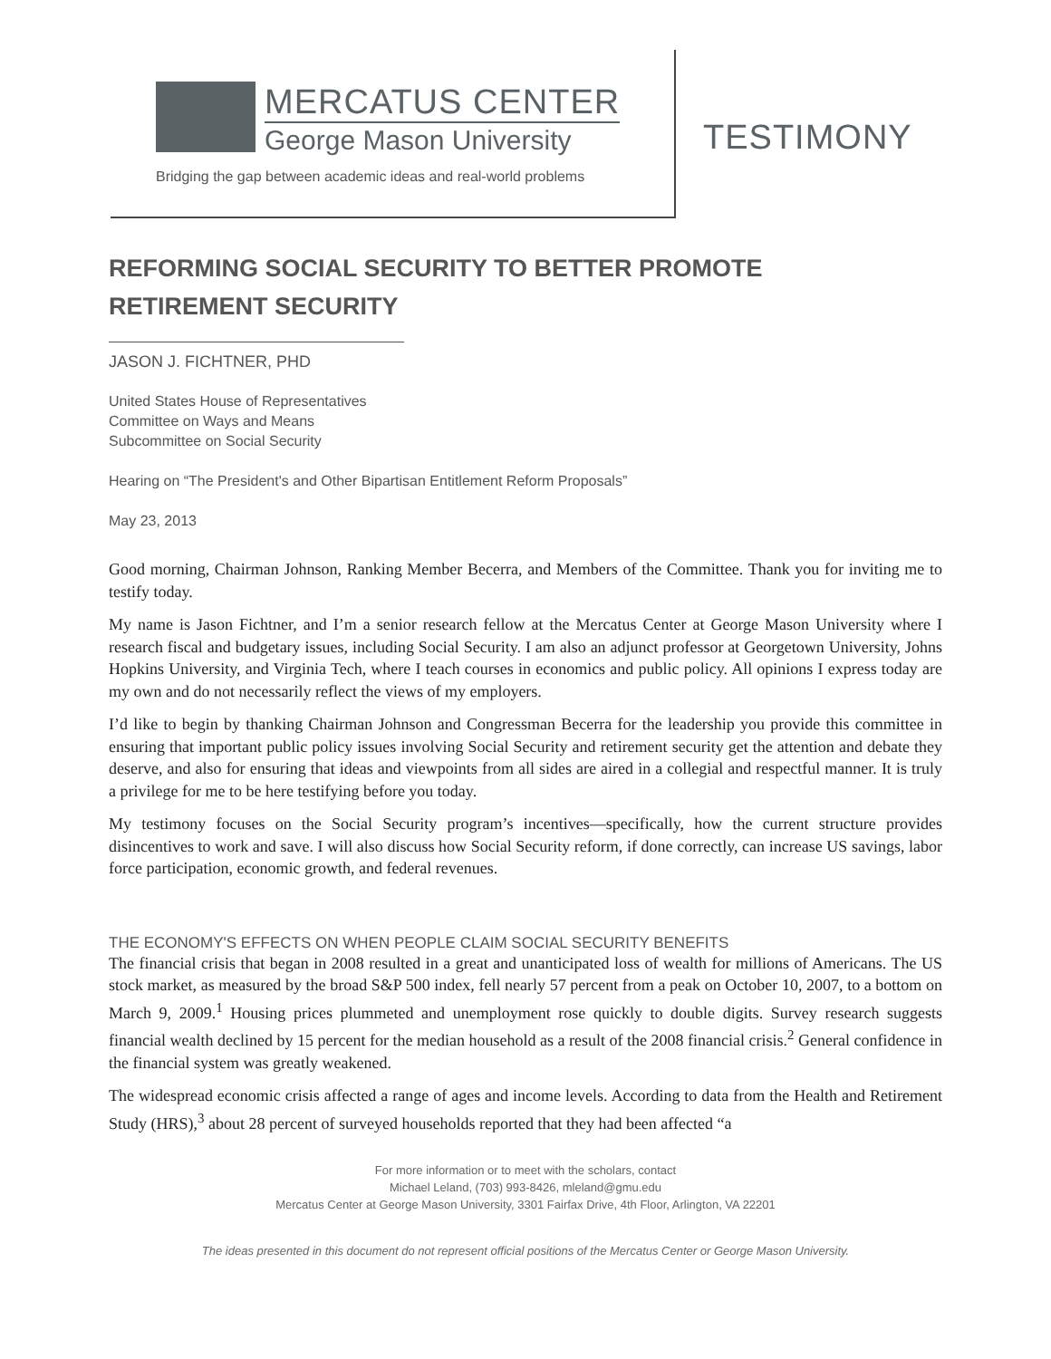MERCATUS CENTER
George Mason University
Bridging the gap between academic ideas and real-world problems
TESTIMONY
REFORMING SOCIAL SECURITY TO BETTER PROMOTE RETIREMENT SECURITY
JASON J. FICHTNER, PHD
United States House of Representatives
Committee on Ways and Means
Subcommittee on Social Security
Hearing on “The President's and Other Bipartisan Entitlement Reform Proposals”
May 23, 2013
Good morning, Chairman Johnson, Ranking Member Becerra, and Members of the Committee. Thank you for inviting me to testify today.
My name is Jason Fichtner, and I’m a senior research fellow at the Mercatus Center at George Mason University where I research fiscal and budgetary issues, including Social Security. I am also an adjunct professor at Georgetown University, Johns Hopkins University, and Virginia Tech, where I teach courses in economics and public policy. All opinions I express today are my own and do not necessarily reflect the views of my employers.
I’d like to begin by thanking Chairman Johnson and Congressman Becerra for the leadership you provide this committee in ensuring that important public policy issues involving Social Security and retirement security get the attention and debate they deserve, and also for ensuring that ideas and viewpoints from all sides are aired in a collegial and respectful manner. It is truly a privilege for me to be here testifying before you today.
My testimony focuses on the Social Security program’s incentives—specifically, how the current structure provides disincentives to work and save. I will also discuss how Social Security reform, if done correctly, can increase US savings, labor force participation, economic growth, and federal revenues.
THE ECONOMY'S EFFECTS ON WHEN PEOPLE CLAIM SOCIAL SECURITY BENEFITS
The financial crisis that began in 2008 resulted in a great and unanticipated loss of wealth for millions of Americans. The US stock market, as measured by the broad S&P 500 index, fell nearly 57 percent from a peak on October 10, 2007, to a bottom on March 9, 2009.<sup>1</sup> Housing prices plummeted and unemployment rose quickly to double digits. Survey research suggests financial wealth declined by 15 percent for the median household as a result of the 2008 financial crisis.<sup>2</sup> General confidence in the financial system was greatly weakened.
The widespread economic crisis affected a range of ages and income levels. According to data from the Health and Retirement Study (HRS),<sup>3</sup> about 28 percent of surveyed households reported that they had been affected “a
For more information or to meet with the scholars, contact
Michael Leland, (703) 993-8426, mleland@gmu.edu
Mercatus Center at George Mason University, 3301 Fairfax Drive, 4th Floor, Arlington, VA 22201
The ideas presented in this document do not represent official positions of the Mercatus Center or George Mason University.